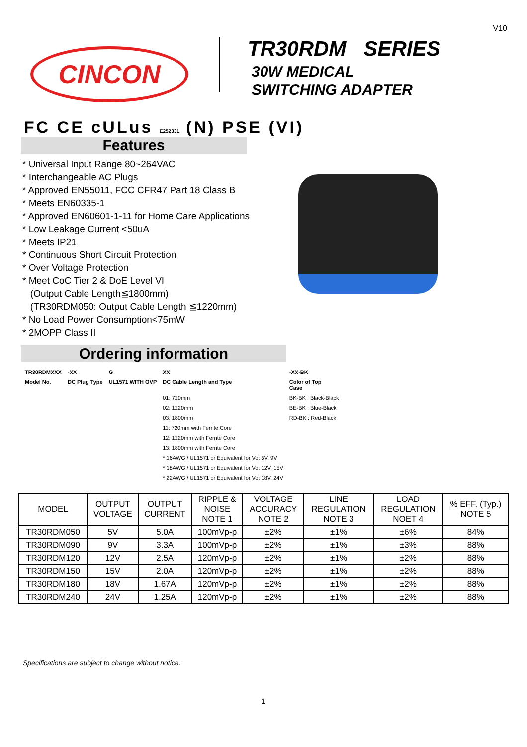V10
CINCON
TR30RDM SERIES
30W MEDICAL
SWITCHING ADAPTER
FC CE cULus E252331 (N) PSE (VI)
Features
* Universal Input Range 80~264VAC
* Interchangeable AC Plugs
* Approved EN55011, FCC CFR47 Part 18 Class B
* Meets EN60335-1
* Approved EN60601-1-11 for Home Care Applications
* Low Leakage Current <50uA
* Meets IP21
* Continuous Short Circuit Protection
* Over Voltage Protection
* Meet CoC Tier 2 & DoE Level VI
(Output Cable Length≦1800mm)
(TR30RDM050: Output Cable Length ≦1220mm)
* No Load Power Consumption<75mW
* 2MOPP Class II
Ordering information
| TR30RDMXXX | -XX | G | XX | -XX-BK |
| Model No. | DC Plug Type | UL1571 WITH OVP | DC Cable Length and Type | Color of Top Case |
| | | | 01: 720mm | BK-BK : Black-Black |
| | | | 02: 1220mm | BE-BK : Blue-Black |
| | | | 03: 1800mm | RD-BK : Red-Black |
| | | | 11: 720mm with Ferrite Core | |
| | | | 12: 1220mm with Ferrite Core | |
| | | | 13: 1800mm with Ferrite Core | |
| | | | * 16AWG / UL1571 or Equivalent for Vo: 5V, 9V | |
| | | | * 18AWG / UL1571 or Equivalent for Vo: 12V, 15V | |
| | | | * 22AWG / UL1571 or Equivalent for Vo: 18V, 24V | |
| MODEL | OUTPUT VOLTAGE | OUTPUT CURRENT | RIPPLE & NOISE NOTE 1 | VOLTAGE ACCURACY NOTE 2 | LINE REGULATION NOTE 3 | LOAD REGULATION NOET 4 | % EFF. (Typ.) NOTE 5 |
| --- | --- | --- | --- | --- | --- | --- | --- |
| TR30RDM050 | 5V | 5.0A | 100mVp-p | ±2% | ±1% | ±6% | 84% |
| TR30RDM090 | 9V | 3.3A | 100mVp-p | ±2% | ±1% | ±3% | 88% |
| TR30RDM120 | 12V | 2.5A | 120mVp-p | ±2% | ±1% | ±2% | 88% |
| TR30RDM150 | 15V | 2.0A | 120mVp-p | ±2% | ±1% | ±2% | 88% |
| TR30RDM180 | 18V | 1.67A | 120mVp-p | ±2% | ±1% | ±2% | 88% |
| TR30RDM240 | 24V | 1.25A | 120mVp-p | ±2% | ±1% | ±2% | 88% |
Specifications are subject to change without notice.
1